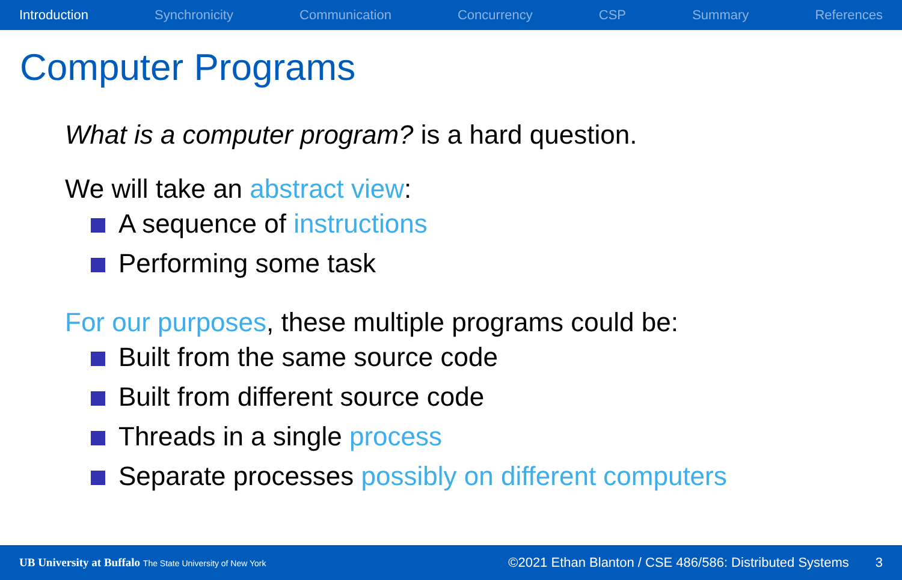Introduction Synchronicity Communication Concurrency CSP Summary References
Computer Programs
What is a computer program? is a hard question.
We will take an abstract view:
A sequence of instructions
Performing some task
For our purposes, these multiple programs could be:
Built from the same source code
Built from different source code
Threads in a single process
Separate processes possibly on different computers
UB University at Buffalo The State University of New York ©2021 Ethan Blanton / CSE 486/586: Distributed Systems 3